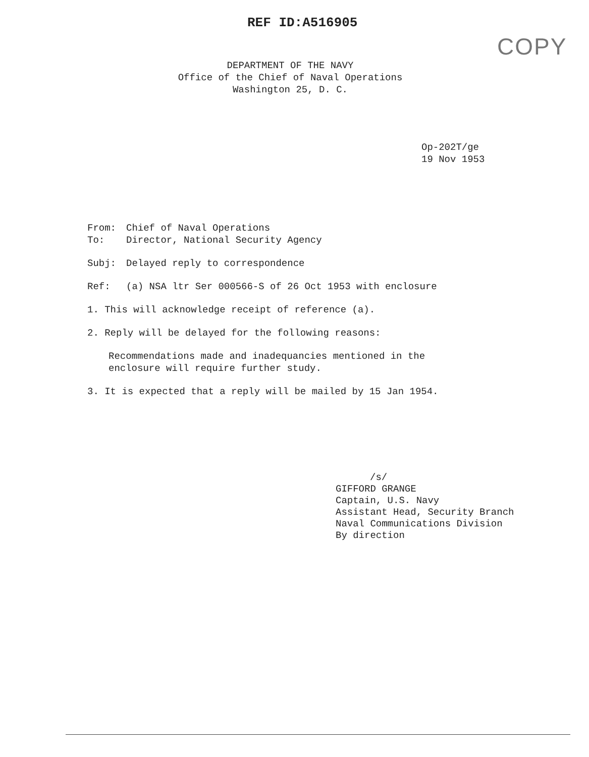REF ID:A516905
COPY
DEPARTMENT OF THE NAVY
Office of the Chief of Naval Operations
Washington 25, D. C.
Op-202T/ge
19 Nov 1953
From: Chief of Naval Operations
To: Director, National Security Agency
Subj: Delayed reply to correspondence
Ref: (a) NSA ltr Ser 000566-S of 26 Oct 1953 with enclosure
1. This will acknowledge receipt of reference (a).
2. Reply will be delayed for the following reasons:
Recommendations made and inadequancies mentioned in the
enclosure will require further study.
3. It is expected that a reply will be mailed by 15 Jan 1954.
/s/
GIFFORD GRANGE
Captain, U.S. Navy
Assistant Head, Security Branch
Naval Communications Division
By direction